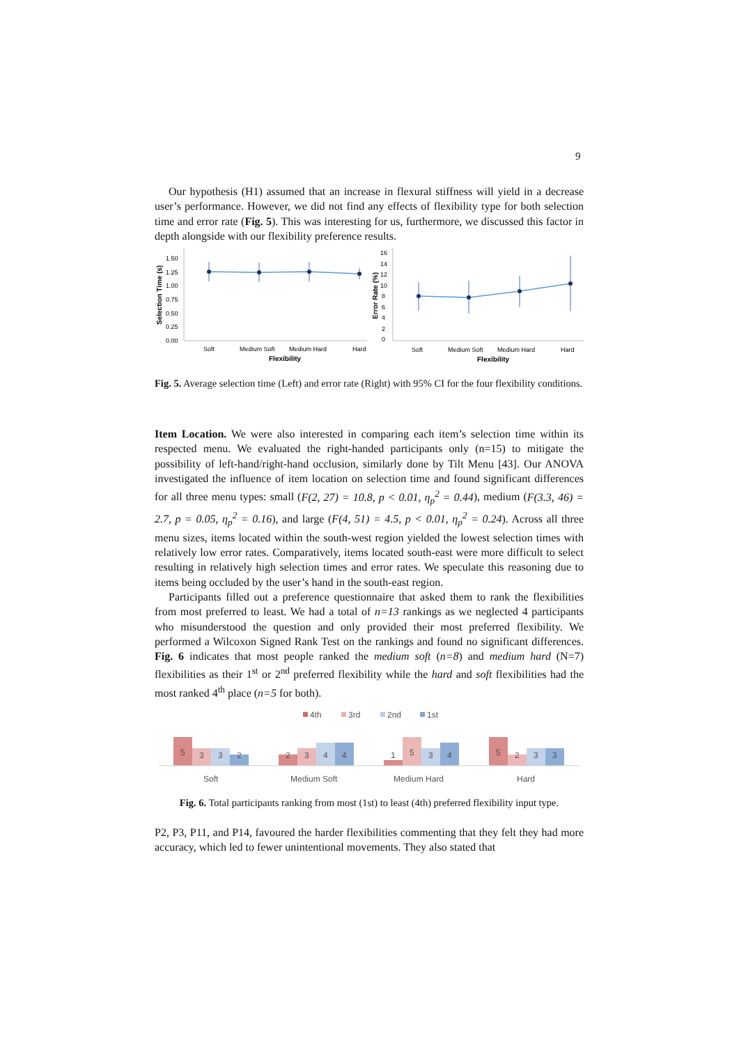9
Our hypothesis (H1) assumed that an increase in flexural stiffness will yield in a decrease user’s performance. However, we did not find any effects of flexibility type for both selection time and error rate (Fig. 5). This was interesting for us, furthermore, we discussed this factor in depth alongside with our flexibility preference results.
1.50
1.25
1.00
0.75
0.50
0.25
0.00
Soft
Medium Soft
Medium Hard
Hard
Flexibility
Selection Time (s)
16
14
12
10
8
6
4
2
0
Soft
Medium Soft
Medium Hard
Hard
Flexibility
Error Rate (%)
Fig. 5. Average selection time (Left) and error rate (Right) with 95% CI for the four flexibility conditions.
Item Location. We were also interested in comparing each item’s selection time within its respected menu. We evaluated the right-handed participants only (n=15) to mitigate the possibility of left-hand/right-hand occlusion, similarly done by Tilt Menu [43]. Our ANOVA investigated the influence of item location on selection time and found significant differences for all three menu types: small (F(2, 27) = 10.8, p < 0.01, η<sub>p</sub><sup>2</sup> = 0.44), medium (F(3.3, 46) = 2.7, p = 0.05, η<sub>p</sub><sup>2</sup> = 0.16), and large (F(4, 51) = 4.5, p < 0.01, η<sub>p</sub><sup>2</sup> = 0.24). Across all three menu sizes, items located within the south-west region yielded the lowest selection times with relatively low error rates. Comparatively, items located south-east were more difficult to select resulting in relatively high selection times and error rates. We speculate this reasoning due to items being occluded by the user’s hand in the south-east region.
Participants filled out a preference questionnaire that asked them to rank the flexibilities from most preferred to least. We had a total of n=13 rankings as we neglected 4 participants who misunderstood the question and only provided their most preferred flexibility. We performed a Wilcoxon Signed Rank Test on the rankings and found no significant differences. Fig. 6 indicates that most people ranked the medium soft (n=8) and medium hard (N=7) flexibilities as their 1<sup>st</sup> or 2<sup>nd</sup> preferred flexibility while the hard and soft flexibilities had the most ranked 4<sup>th</sup> place (n=5 for both).
4th
3rd
2nd
1st
5
3
3
2
2
3
4
4
1
5
3
4
5
2
3
3
Soft
Medium Soft
Medium Hard
Hard
Fig. 6. Total participants ranking from most (1st) to least (4th) preferred flexibility input type.
P2, P3, P11, and P14, favoured the harder flexibilities commenting that they felt they had more accuracy, which led to fewer unintentional movements. They also stated that